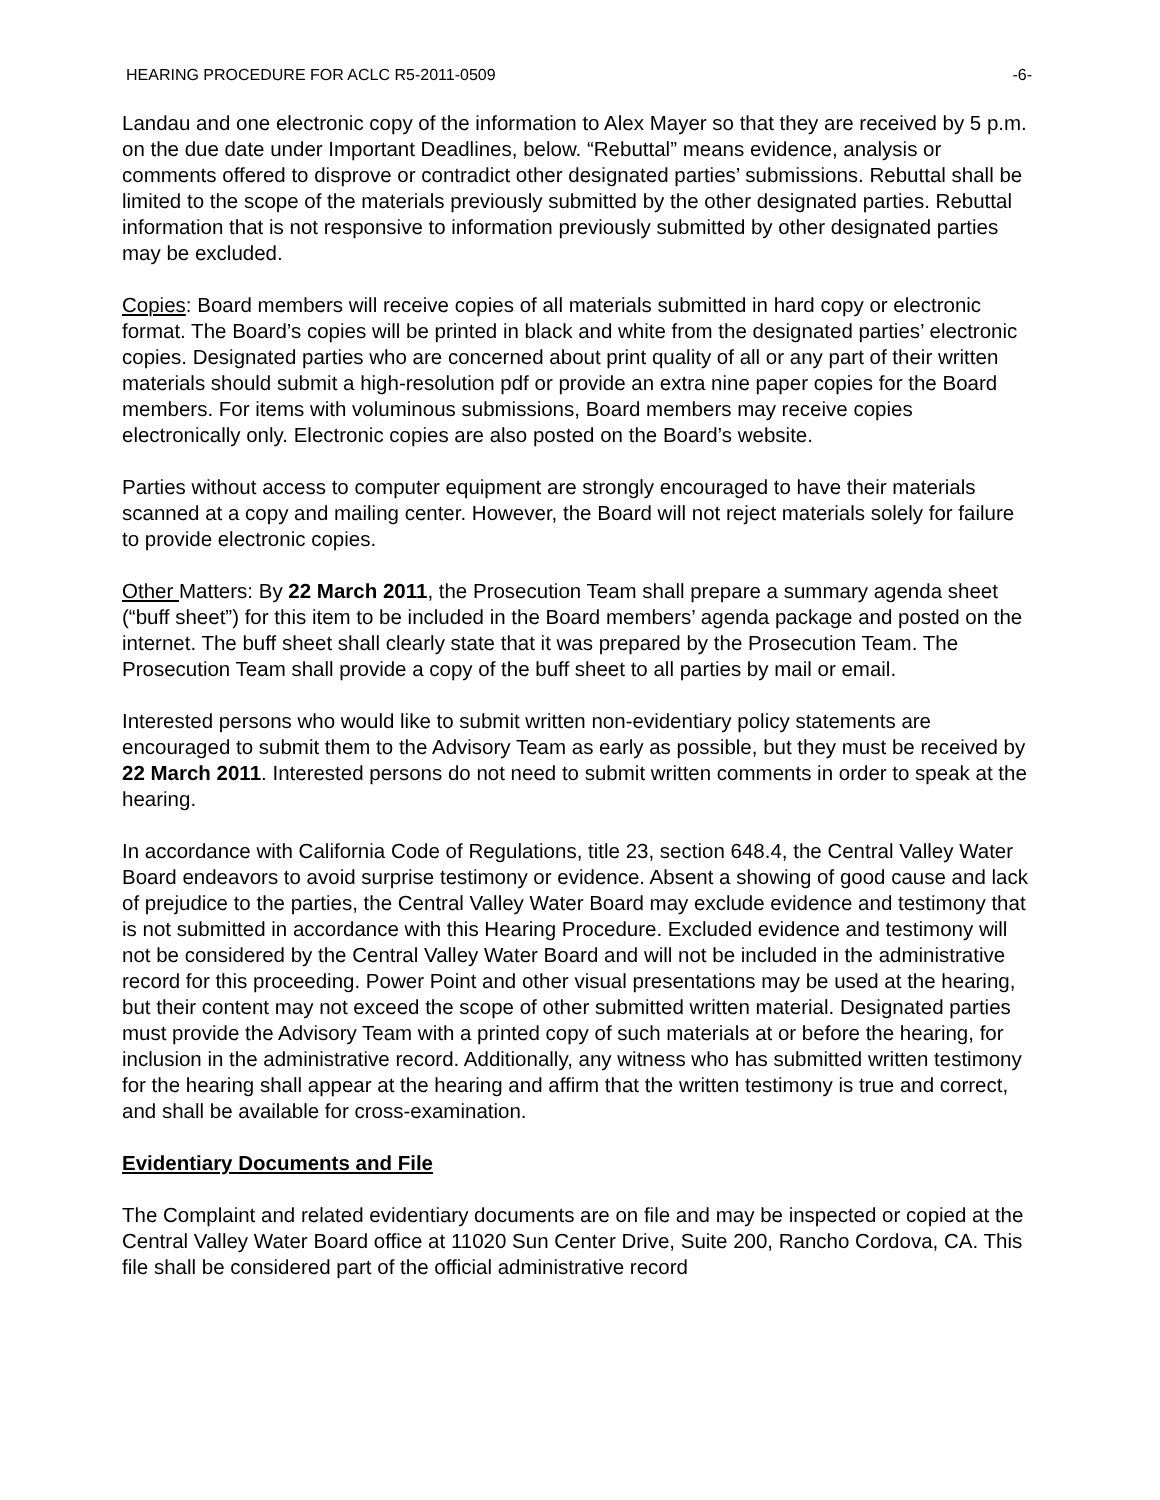HEARING PROCEDURE FOR ACLC R5-2011-0509 -6-
Landau and one electronic copy of the information to Alex Mayer so that they are received by 5 p.m. on the due date under Important Deadlines, below. “Rebuttal” means evidence, analysis or comments offered to disprove or contradict other designated parties’ submissions. Rebuttal shall be limited to the scope of the materials previously submitted by the other designated parties. Rebuttal information that is not responsive to information previously submitted by other designated parties may be excluded.
Copies: Board members will receive copies of all materials submitted in hard copy or electronic format. The Board’s copies will be printed in black and white from the designated parties’ electronic copies. Designated parties who are concerned about print quality of all or any part of their written materials should submit a high-resolution pdf or provide an extra nine paper copies for the Board members. For items with voluminous submissions, Board members may receive copies electronically only. Electronic copies are also posted on the Board’s website.
Parties without access to computer equipment are strongly encouraged to have their materials scanned at a copy and mailing center. However, the Board will not reject materials solely for failure to provide electronic copies.
Other Matters: By 22 March 2011, the Prosecution Team shall prepare a summary agenda sheet (“buff sheet”) for this item to be included in the Board members’ agenda package and posted on the internet. The buff sheet shall clearly state that it was prepared by the Prosecution Team. The Prosecution Team shall provide a copy of the buff sheet to all parties by mail or email.
Interested persons who would like to submit written non-evidentiary policy statements are encouraged to submit them to the Advisory Team as early as possible, but they must be received by 22 March 2011. Interested persons do not need to submit written comments in order to speak at the hearing.
In accordance with California Code of Regulations, title 23, section 648.4, the Central Valley Water Board endeavors to avoid surprise testimony or evidence. Absent a showing of good cause and lack of prejudice to the parties, the Central Valley Water Board may exclude evidence and testimony that is not submitted in accordance with this Hearing Procedure. Excluded evidence and testimony will not be considered by the Central Valley Water Board and will not be included in the administrative record for this proceeding. Power Point and other visual presentations may be used at the hearing, but their content may not exceed the scope of other submitted written material. Designated parties must provide the Advisory Team with a printed copy of such materials at or before the hearing, for inclusion in the administrative record. Additionally, any witness who has submitted written testimony for the hearing shall appear at the hearing and affirm that the written testimony is true and correct, and shall be available for cross-examination.
Evidentiary Documents and File
The Complaint and related evidentiary documents are on file and may be inspected or copied at the Central Valley Water Board office at 11020 Sun Center Drive, Suite 200, Rancho Cordova, CA. This file shall be considered part of the official administrative record